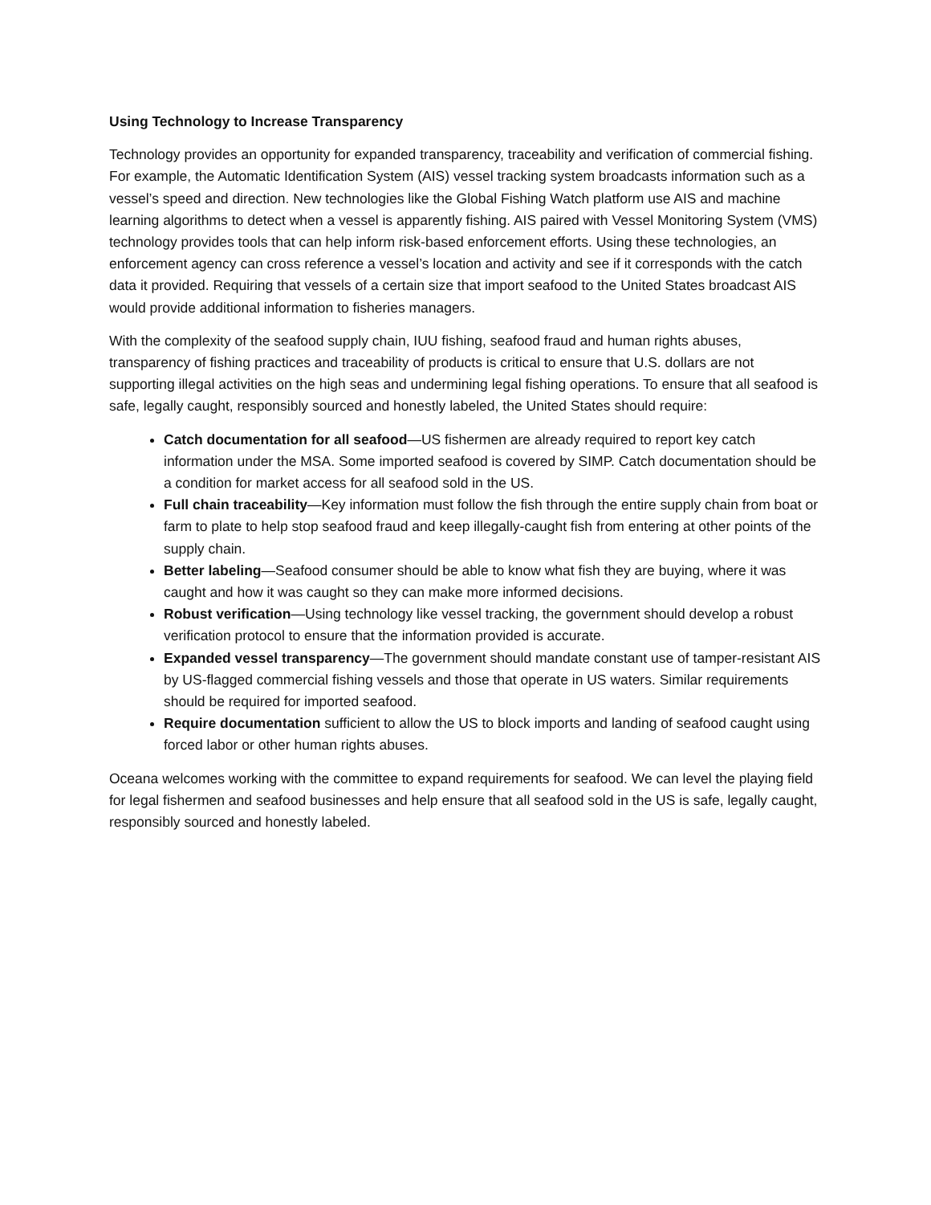Using Technology to Increase Transparency
Technology provides an opportunity for expanded transparency, traceability and verification of commercial fishing. For example, the Automatic Identification System (AIS) vessel tracking system broadcasts information such as a vessel’s speed and direction. New technologies like the Global Fishing Watch platform use AIS and machine learning algorithms to detect when a vessel is apparently fishing. AIS paired with Vessel Monitoring System (VMS) technology provides tools that can help inform risk-based enforcement efforts. Using these technologies, an enforcement agency can cross reference a vessel’s location and activity and see if it corresponds with the catch data it provided. Requiring that vessels of a certain size that import seafood to the United States broadcast AIS would provide additional information to fisheries managers.
With the complexity of the seafood supply chain, IUU fishing, seafood fraud and human rights abuses, transparency of fishing practices and traceability of products is critical to ensure that U.S. dollars are not supporting illegal activities on the high seas and undermining legal fishing operations. To ensure that all seafood is safe, legally caught, responsibly sourced and honestly labeled, the United States should require:
Catch documentation for all seafood—US fishermen are already required to report key catch information under the MSA. Some imported seafood is covered by SIMP. Catch documentation should be a condition for market access for all seafood sold in the US.
Full chain traceability—Key information must follow the fish through the entire supply chain from boat or farm to plate to help stop seafood fraud and keep illegally-caught fish from entering at other points of the supply chain.
Better labeling—Seafood consumer should be able to know what fish they are buying, where it was caught and how it was caught so they can make more informed decisions.
Robust verification—Using technology like vessel tracking, the government should develop a robust verification protocol to ensure that the information provided is accurate.
Expanded vessel transparency—The government should mandate constant use of tamper-resistant AIS by US-flagged commercial fishing vessels and those that operate in US waters. Similar requirements should be required for imported seafood.
Require documentation sufficient to allow the US to block imports and landing of seafood caught using forced labor or other human rights abuses.
Oceana welcomes working with the committee to expand requirements for seafood. We can level the playing field for legal fishermen and seafood businesses and help ensure that all seafood sold in the US is safe, legally caught, responsibly sourced and honestly labeled.